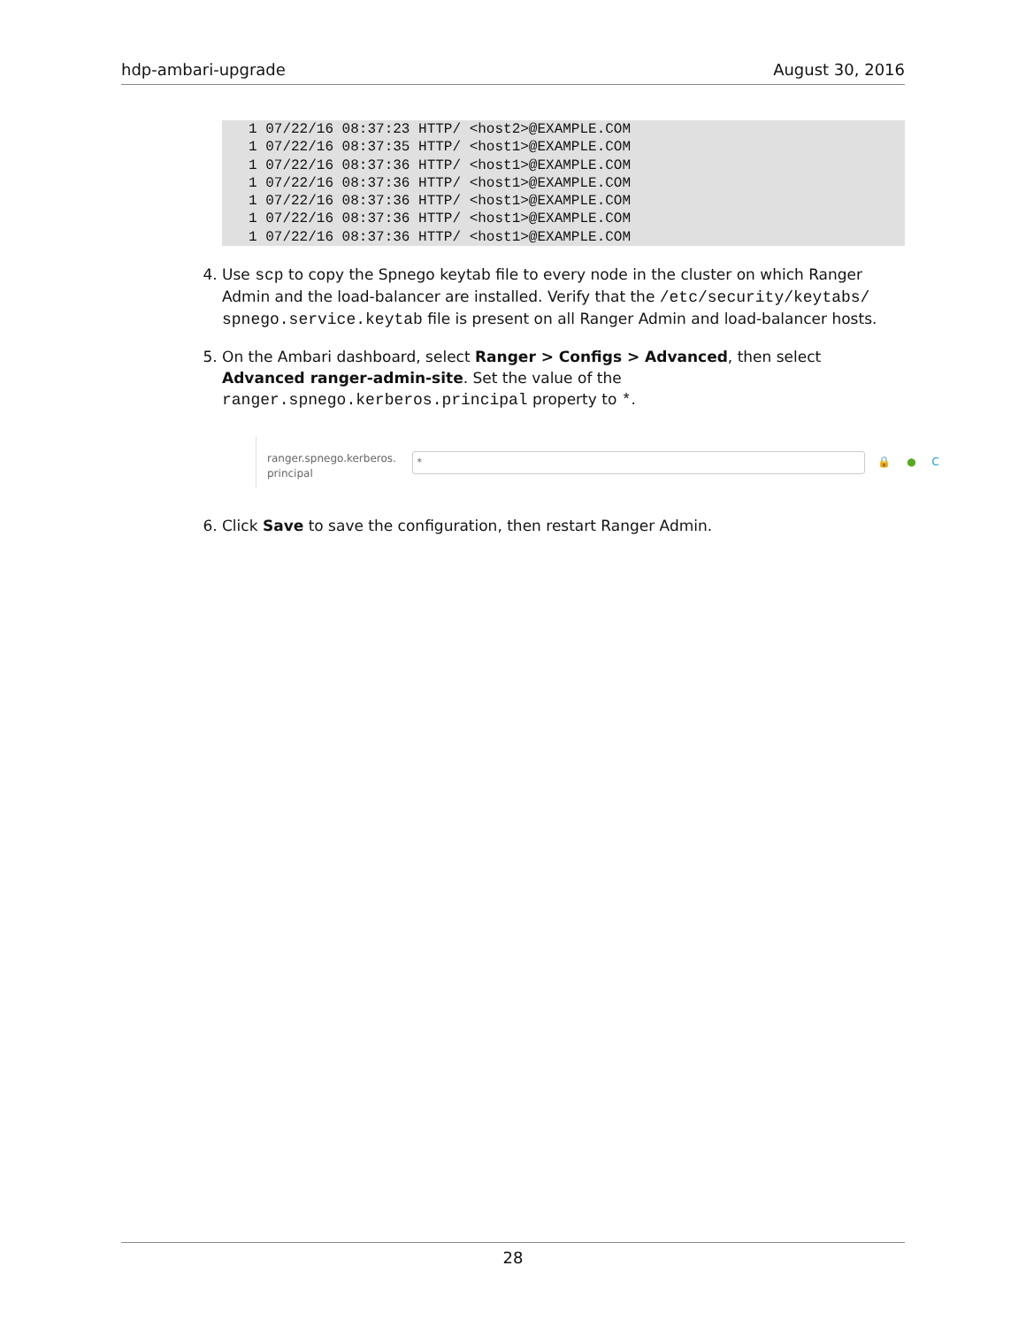hdp-ambari-upgrade August 30, 2016
1 07/22/16 08:37:23 HTTP/ <host2>@EXAMPLE.COM
1 07/22/16 08:37:35 HTTP/ <host1>@EXAMPLE.COM
1 07/22/16 08:37:36 HTTP/ <host1>@EXAMPLE.COM
1 07/22/16 08:37:36 HTTP/ <host1>@EXAMPLE.COM
1 07/22/16 08:37:36 HTTP/ <host1>@EXAMPLE.COM
1 07/22/16 08:37:36 HTTP/ <host1>@EXAMPLE.COM
1 07/22/16 08:37:36 HTTP/ <host1>@EXAMPLE.COM
4. Use scp to copy the Spnego keytab file to every node in the cluster on which Ranger Admin and the load-balancer are installed. Verify that the /etc/security/keytabs/ spnego.service.keytab file is present on all Ranger Admin and load-balancer hosts.
5. On the Ambari dashboard, select Ranger > Configs > Advanced, then select Advanced ranger-admin-site. Set the value of the ranger.spnego.kerberos.principal property to *.
ranger.spnego.kerberos.
principal
*
🔒 ● C
6. Click Save to save the configuration, then restart Ranger Admin.
28